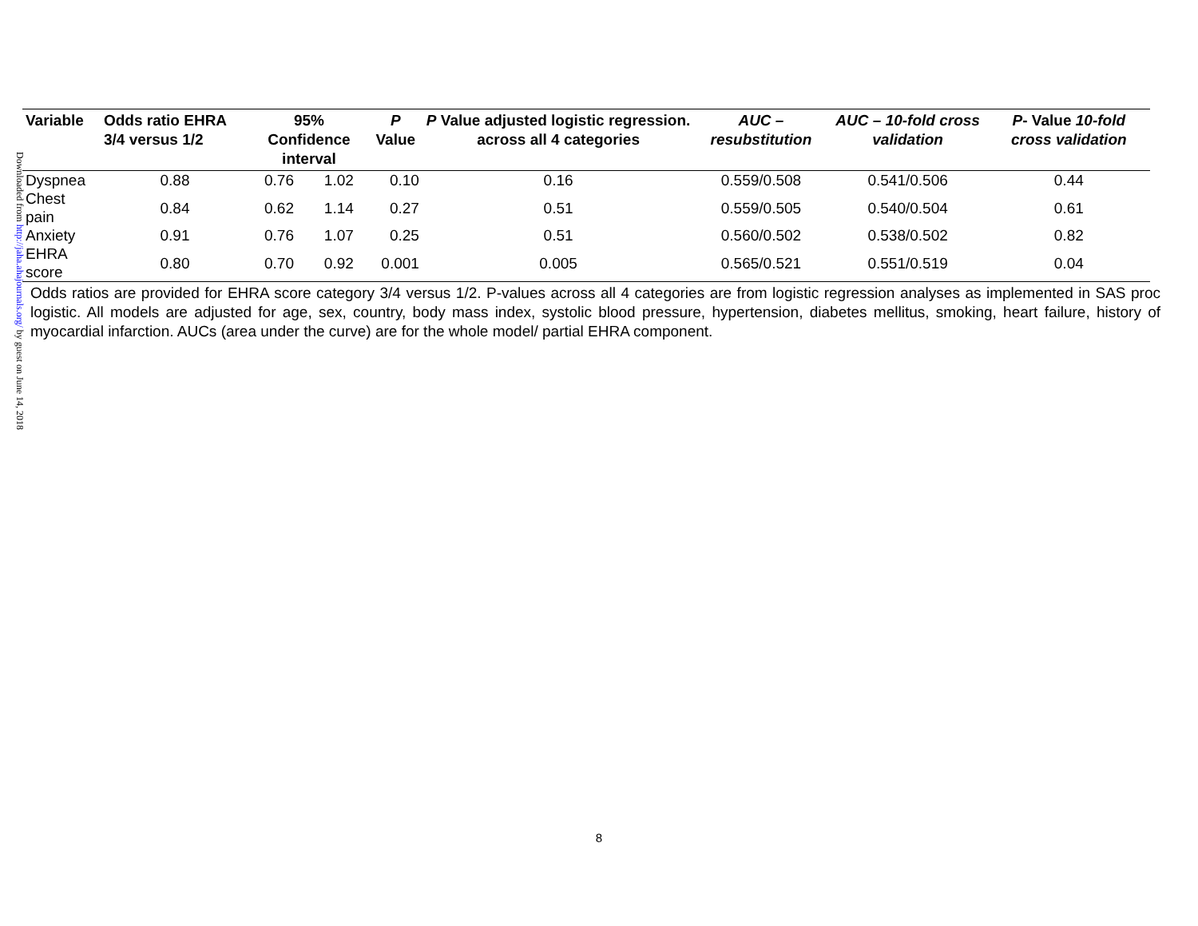Downloaded from http://jaha.ahajournals.org/ by guest on June 14, 2018
| Variable | Odds ratio EHRA 3/4 versus 1/2 | 95% Confidence interval | | P Value | P Value adjusted logistic regression. across all 4 categories | AUC – resubstitution | AUC – 10-fold cross validation | P - Value 10-fold cross validation |
| --- | --- | --- | --- | --- | --- | --- | --- | --- |
| Dyspnea | 0.88 | 0.76 | 1.02 | 0.10 | 0.16 | 0.559/0.508 | 0.541/0.506 | 0.44 |
| Chest pain | 0.84 | 0.62 | 1.14 | 0.27 | 0.51 | 0.559/0.505 | 0.540/0.504 | 0.61 |
| Anxiety | 0.91 | 0.76 | 1.07 | 0.25 | 0.51 | 0.560/0.502 | 0.538/0.502 | 0.82 |
| EHRA score | 0.80 | 0.70 | 0.92 | 0.001 | 0.005 | 0.565/0.521 | 0.551/0.519 | 0.04 |
Odds ratios are provided for EHRA score category 3/4 versus 1/2. P-values across all 4 categories are from logistic regression analyses as implemented in SAS proc logistic. All models are adjusted for age, sex, country, body mass index, systolic blood pressure, hypertension, diabetes mellitus, smoking, heart failure, history of myocardial infarction. AUCs (area under the curve) are for the whole model/ partial EHRA component.
8